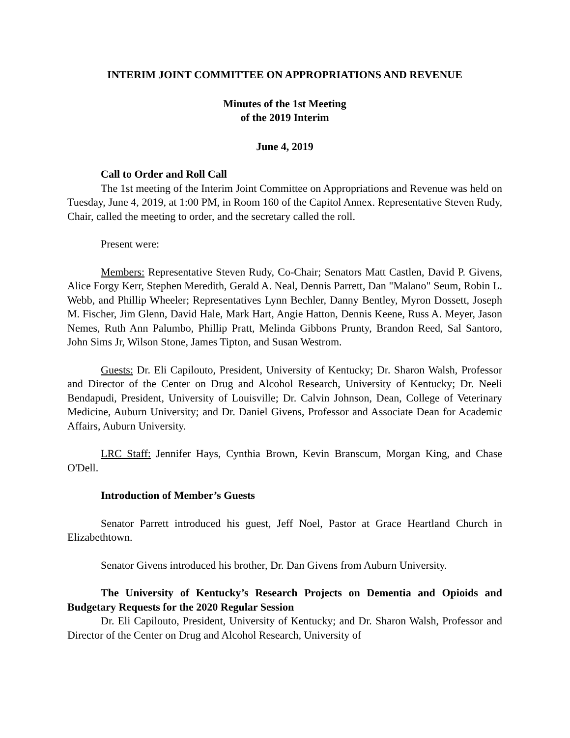INTERIM JOINT COMMITTEE ON APPROPRIATIONS AND REVENUE
Minutes of the 1st Meeting
of the 2019 Interim
June 4, 2019
Call to Order and Roll Call
The 1st meeting of the Interim Joint Committee on Appropriations and Revenue was held on Tuesday, June 4, 2019, at 1:00 PM, in Room 160 of the Capitol Annex. Representative Steven Rudy, Chair, called the meeting to order, and the secretary called the roll.
Present were:
Members: Representative Steven Rudy, Co-Chair; Senators Matt Castlen, David P. Givens, Alice Forgy Kerr, Stephen Meredith, Gerald A. Neal, Dennis Parrett, Dan "Malano" Seum, Robin L. Webb, and Phillip Wheeler; Representatives Lynn Bechler, Danny Bentley, Myron Dossett, Joseph M. Fischer, Jim Glenn, David Hale, Mark Hart, Angie Hatton, Dennis Keene, Russ A. Meyer, Jason Nemes, Ruth Ann Palumbo, Phillip Pratt, Melinda Gibbons Prunty, Brandon Reed, Sal Santoro, John Sims Jr, Wilson Stone, James Tipton, and Susan Westrom.
Guests: Dr. Eli Capilouto, President, University of Kentucky; Dr. Sharon Walsh, Professor and Director of the Center on Drug and Alcohol Research, University of Kentucky; Dr. Neeli Bendapudi, President, University of Louisville; Dr. Calvin Johnson, Dean, College of Veterinary Medicine, Auburn University; and Dr. Daniel Givens, Professor and Associate Dean for Academic Affairs, Auburn University.
LRC Staff: Jennifer Hays, Cynthia Brown, Kevin Branscum, Morgan King, and Chase O'Dell.
Introduction of Member’s Guests
Senator Parrett introduced his guest, Jeff Noel, Pastor at Grace Heartland Church in Elizabethtown.
Senator Givens introduced his brother, Dr. Dan Givens from Auburn University.
The University of Kentucky’s Research Projects on Dementia and Opioids and Budgetary Requests for the 2020 Regular Session
Dr. Eli Capilouto, President, University of Kentucky; and Dr. Sharon Walsh, Professor and Director of the Center on Drug and Alcohol Research, University of